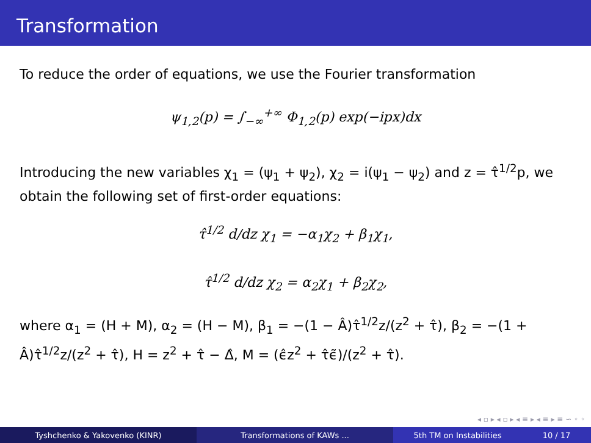Transformation
To reduce the order of equations, we use the Fourier transformation
ψ<sub>1,2</sub>(p) = ∫<sub>−∞</sub><sup>+∞</sup> Φ<sub>1,2</sub>(p) exp(−ipx)dx
Introducing the new variables χ<sub>1</sub> = (ψ<sub>1</sub> + ψ<sub>2</sub>), χ<sub>2</sub> = i(ψ<sub>1</sub> − ψ<sub>2</sub>) and z = τ̂<sup>1/2</sup>p, we obtain the following set of first-order equations:
τ̂<sup>1/2</sup> d/dz χ<sub>1</sub> = −α<sub>1</sub>χ<sub>2</sub> + β<sub>1</sub>χ<sub>1</sub>,
τ̂<sup>1/2</sup> d/dz χ<sub>2</sub> = α<sub>2</sub>χ<sub>1</sub> + β<sub>2</sub>χ<sub>2</sub>,
where α<sub>1</sub> = (H + M), α<sub>2</sub> = (H − M), β<sub>1</sub> = −(1 − Â)τ̂<sup>1/2</sup>z/(z<sup>2</sup> + τ̂), β<sub>2</sub> = −(1 + Â)τ̂<sup>1/2</sup>z/(z<sup>2</sup> + τ̂), H = z<sup>2</sup> + τ̂ − Δ̂, M = (ϵ̂z<sup>2</sup> + τ̂ϵ̃)/(z<sup>2</sup> + τ̂).
◂ ▫ ▸ ◂ ▫ ▸ ◂ ≡ ▸ ◂ ≡ ▸ ≡ ∽ ◦ ◦
Tyshchenko & Yakovenko (KINR) Transformations of KAWs ... 5th TM on Instabilities 10 / 17